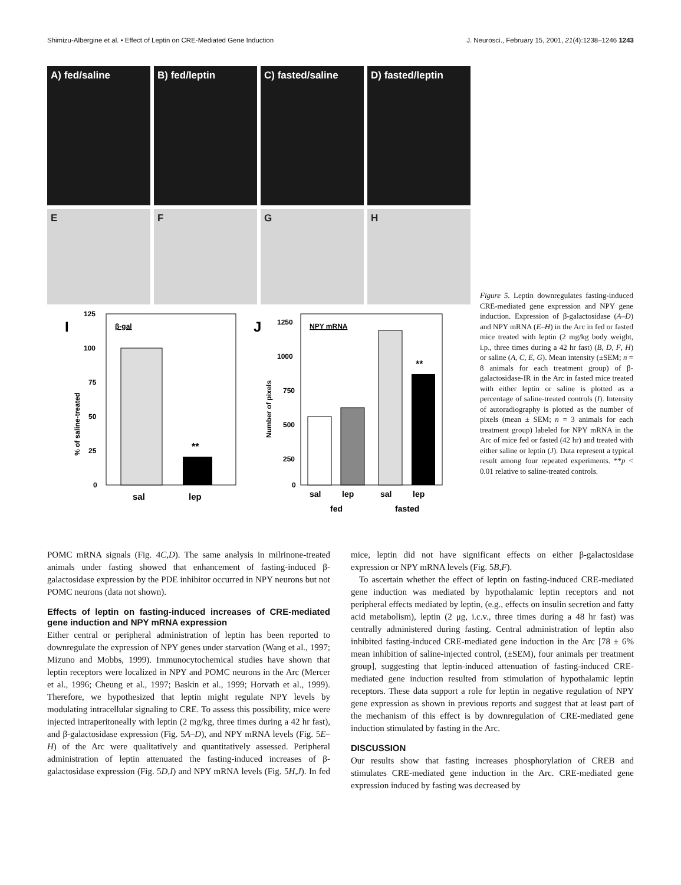Shimizu-Albergine et al. • Effect of Leptin on CRE-Mediated Gene Induction J. Neurosci., February 15, 2001, 21(4):1238–1246 1243
A) fed/saline B) fed/leptin C) fasted/saline D) fasted/leptin
E F G H
I
125
100
75
50
25
0
β-gal
**
% of saline-treated
sal
lep
J
1250
1000
750
500
250
0
NPY mRNA
**
Number of pixels
sal
lep
sal
lep
fed
fasted
Figure 5. Leptin downregulates fasting-induced CRE-mediated gene expression and NPY gene induction. Expression of β-galactosidase (A–D) and NPY mRNA (E–H) in the Arc in fed or fasted mice treated with leptin (2 mg/kg body weight, i.p., three times during a 42 hr fast) (B, D, F, H) or saline (A, C, E, G). Mean intensity (±SEM; n = 8 animals for each treatment group) of β-galactosidase-IR in the Arc in fasted mice treated with either leptin or saline is plotted as a percentage of saline-treated controls (I). Intensity of autoradiography is plotted as the number of pixels (mean ± SEM; n = 3 animals for each treatment group) labeled for NPY mRNA in the Arc of mice fed or fasted (42 hr) and treated with either saline or leptin (J). Data represent a typical result among four repeated experiments. **p < 0.01 relative to saline-treated controls.
POMC mRNA signals (Fig. 4C,D). The same analysis in milrinone-treated animals under fasting showed that enhancement of fasting-induced β-galactosidase expression by the PDE inhibitor occurred in NPY neurons but not POMC neurons (data not shown).
Effects of leptin on fasting-induced increases of CRE-mediated gene induction and NPY mRNA expression
Either central or peripheral administration of leptin has been reported to downregulate the expression of NPY genes under starvation (Wang et al., 1997; Mizuno and Mobbs, 1999). Immunocytochemical studies have shown that leptin receptors were localized in NPY and POMC neurons in the Arc (Mercer et al., 1996; Cheung et al., 1997; Baskin et al., 1999; Horvath et al., 1999). Therefore, we hypothesized that leptin might regulate NPY levels by modulating intracellular signaling to CRE. To assess this possibility, mice were injected intraperitoneally with leptin (2 mg/kg, three times during a 42 hr fast), and β-galactosidase expression (Fig. 5A–D), and NPY mRNA levels (Fig. 5E–H) of the Arc were qualitatively and quantitatively assessed. Peripheral administration of leptin attenuated the fasting-induced increases of β-galactosidase expression (Fig. 5D,I) and NPY mRNA levels (Fig. 5H,J). In fed mice, leptin did not have significant effects on either β-galactosidase expression or NPY mRNA levels (Fig. 5B,F).
To ascertain whether the effect of leptin on fasting-induced CRE-mediated gene induction was mediated by hypothalamic leptin receptors and not peripheral effects mediated by leptin, (e.g., effects on insulin secretion and fatty acid metabolism), leptin (2 μg, i.c.v., three times during a 48 hr fast) was centrally administered during fasting. Central administration of leptin also inhibited fasting-induced CRE-mediated gene induction in the Arc [78 ± 6% mean inhibition of saline-injected control, (±SEM), four animals per treatment group], suggesting that leptin-induced attenuation of fasting-induced CRE-mediated gene induction resulted from stimulation of hypothalamic leptin receptors. These data support a role for leptin in negative regulation of NPY gene expression as shown in previous reports and suggest that at least part of the mechanism of this effect is by downregulation of CRE-mediated gene induction stimulated by fasting in the Arc.
DISCUSSION
Our results show that fasting increases phosphorylation of CREB and stimulates CRE-mediated gene induction in the Arc. CRE-mediated gene expression induced by fasting was decreased by